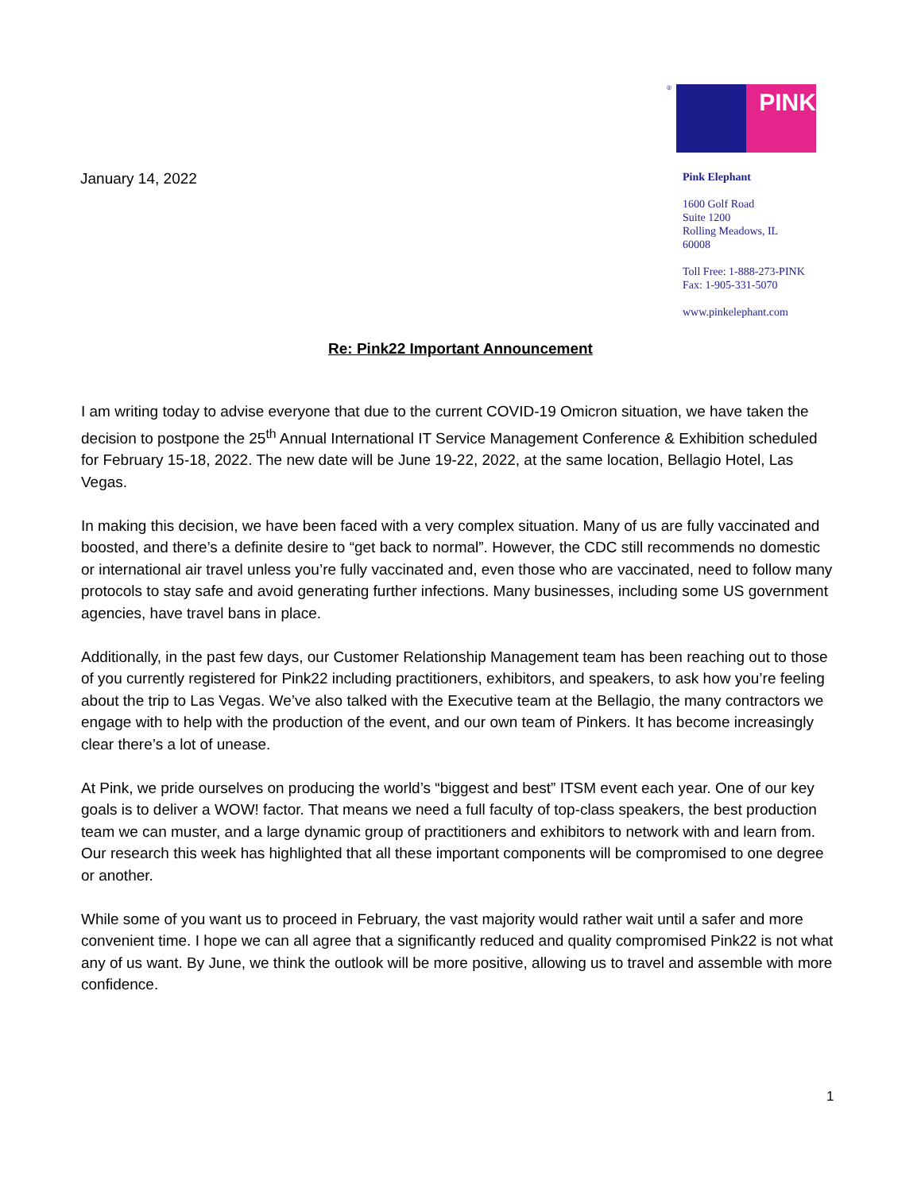January 14, 2022
®
PINK
Pink Elephant
1600 Golf Road
Suite 1200
Rolling Meadows, IL
60008
Toll Free: 1-888-273-PINK
Fax: 1-905-331-5070
www.pinkelephant.com
Re: Pink22 Important Announcement
I am writing today to advise everyone that due to the current COVID-19 Omicron situation, we have taken the decision to postpone the 25<sup>th</sup> Annual International IT Service Management Conference & Exhibition scheduled for February 15-18, 2022. The new date will be June 19-22, 2022, at the same location, Bellagio Hotel, Las Vegas.
In making this decision, we have been faced with a very complex situation. Many of us are fully vaccinated and boosted, and there’s a definite desire to “get back to normal”. However, the CDC still recommends no domestic or international air travel unless you’re fully vaccinated and, even those who are vaccinated, need to follow many protocols to stay safe and avoid generating further infections. Many businesses, including some US government agencies, have travel bans in place.
Additionally, in the past few days, our Customer Relationship Management team has been reaching out to those of you currently registered for Pink22 including practitioners, exhibitors, and speakers, to ask how you’re feeling about the trip to Las Vegas. We’ve also talked with the Executive team at the Bellagio, the many contractors we engage with to help with the production of the event, and our own team of Pinkers. It has become increasingly clear there’s a lot of unease.
At Pink, we pride ourselves on producing the world’s “biggest and best” ITSM event each year. One of our key goals is to deliver a WOW! factor. That means we need a full faculty of top-class speakers, the best production team we can muster, and a large dynamic group of practitioners and exhibitors to network with and learn from. Our research this week has highlighted that all these important components will be compromised to one degree or another.
While some of you want us to proceed in February, the vast majority would rather wait until a safer and more convenient time. I hope we can all agree that a significantly reduced and quality compromised Pink22 is not what any of us want. By June, we think the outlook will be more positive, allowing us to travel and assemble with more confidence.
1